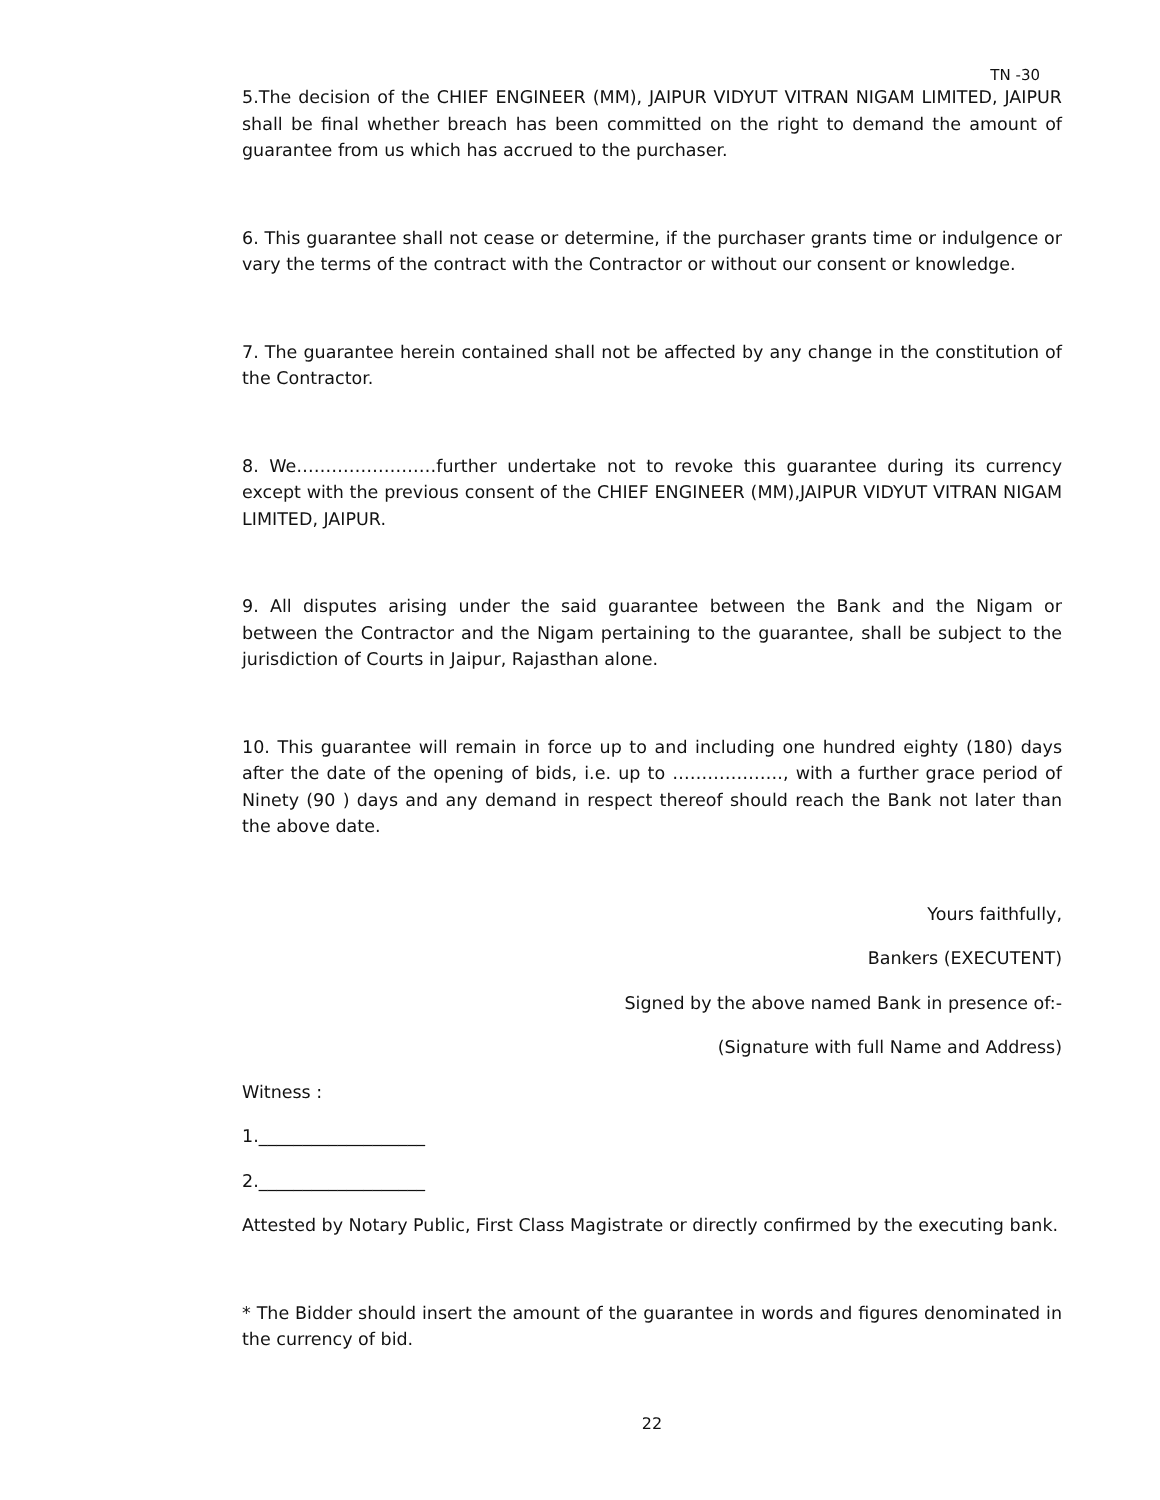TN -30
5.The decision of the CHIEF ENGINEER (MM), JAIPUR VIDYUT VITRAN NIGAM LIMITED, JAIPUR shall be final whether breach has been committed on the right to demand the amount of guarantee from us which has accrued to the purchaser.
6. This guarantee shall not cease or determine, if the purchaser grants time or indulgence or vary the terms of the contract with the Contractor or without our consent or knowledge.
7. The guarantee herein contained shall not be affected by any change in the constitution of the Contractor.
8. We……………………further undertake not to revoke this guarantee during its currency except with the previous consent of the CHIEF ENGINEER (MM),JAIPUR VIDYUT VITRAN NIGAM LIMITED, JAIPUR.
9. All disputes arising under the said guarantee between the Bank and the Nigam or between the Contractor and the Nigam pertaining to the guarantee, shall be subject to the jurisdiction of Courts in Jaipur, Rajasthan alone.
10. This guarantee will remain in force up to and including one hundred eighty (180) days after the date of the opening of bids, i.e. up to ………………., with a further grace period of Ninety (90 ) days and any demand in respect thereof should reach the Bank not later than the above date.
Yours faithfully,
Bankers (EXECUTENT)
Signed by the above named Bank in presence of:-
(Signature with full Name and Address)
Witness :
1.___________________
2.___________________
Attested by Notary Public, First Class Magistrate or directly confirmed by the executing bank.
* The Bidder should insert the amount of the guarantee in words and figures denominated in the currency of bid.
22